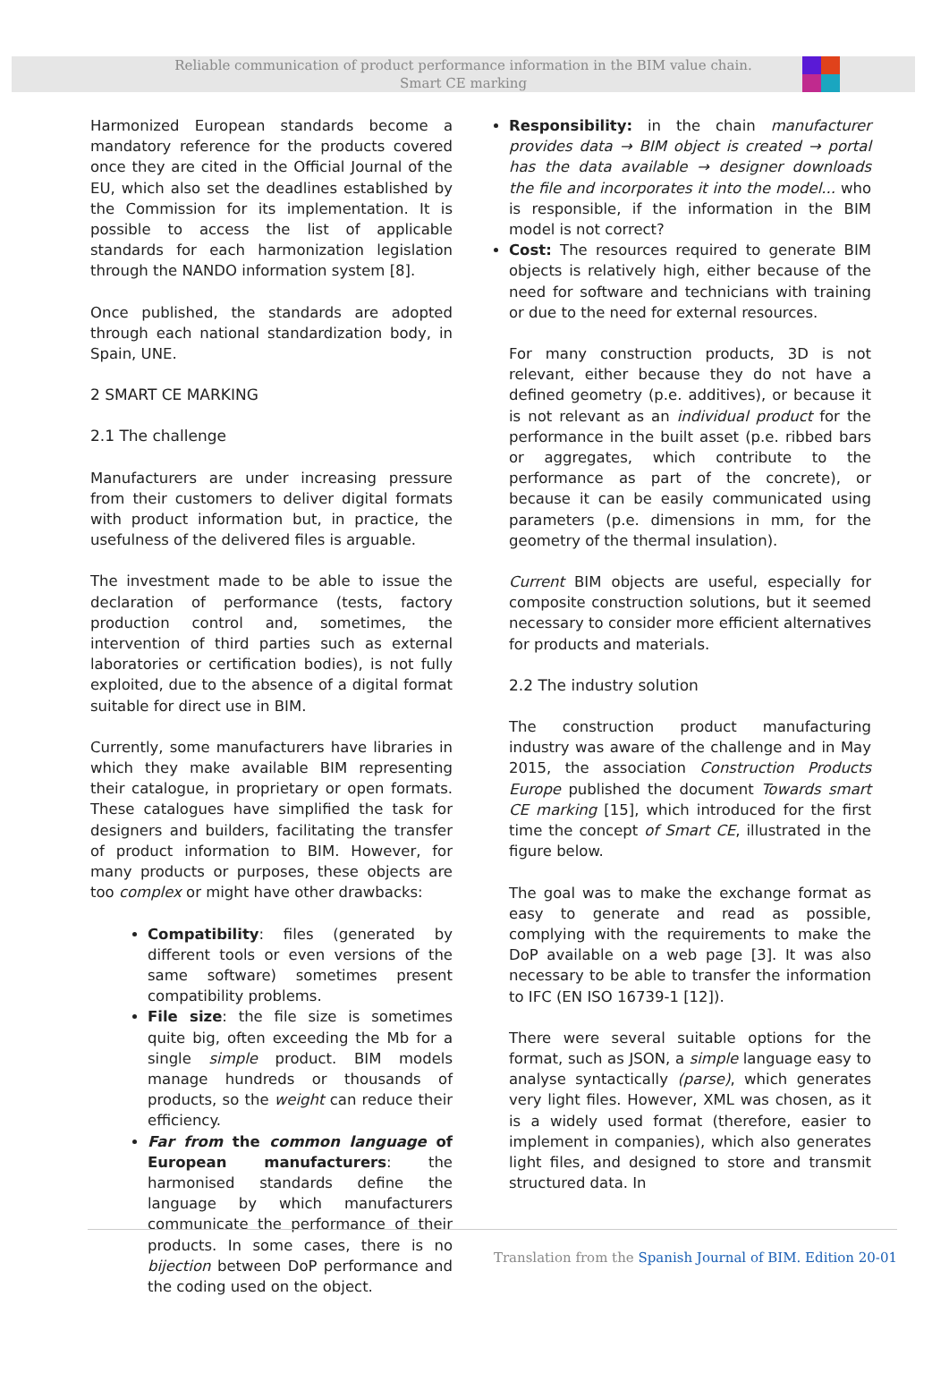Reliable communication of product performance information in the BIM value chain.
Smart CE marking
Harmonized European standards become a mandatory reference for the products covered once they are cited in the Official Journal of the EU, which also set the deadlines established by the Commission for its implementation. It is possible to access the list of applicable standards for each harmonization legislation through the NANDO information system [8].
Once published, the standards are adopted through each national standardization body, in Spain, UNE.
2 SMART CE MARKING
2.1 The challenge
Manufacturers are under increasing pressure from their customers to deliver digital formats with product information but, in practice, the usefulness of the delivered files is arguable.
The investment made to be able to issue the declaration of performance (tests, factory production control and, sometimes, the intervention of third parties such as external laboratories or certification bodies), is not fully exploited, due to the absence of a digital format suitable for direct use in BIM.
Currently, some manufacturers have libraries in which they make available BIM representing their catalogue, in proprietary or open formats. These catalogues have simplified the task for designers and builders, facilitating the transfer of product information to BIM. However, for many products or purposes, these objects are too complex or might have other drawbacks:
Compatibility: files (generated by different tools or even versions of the same software) sometimes present compatibility problems.
File size: the file size is sometimes quite big, often exceeding the Mb for a single simple product. BIM models manage hundreds or thousands of products, so the weight can reduce their efficiency.
Far from the common language of European manufacturers: the harmonised standards define the language by which manufacturers communicate the performance of their products. In some cases, there is no bijection between DoP performance and the coding used on the object.
Responsibility: in the chain manufacturer provides data → BIM object is created → portal has the data available → designer downloads the file and incorporates it into the model... who is responsible, if the information in the BIM model is not correct?
Cost: The resources required to generate BIM objects is relatively high, either because of the need for software and technicians with training or due to the need for external resources.
For many construction products, 3D is not relevant, either because they do not have a defined geometry (p.e. additives), or because it is not relevant as an individual product for the performance in the built asset (p.e. ribbed bars or aggregates, which contribute to the performance as part of the concrete), or because it can be easily communicated using parameters (p.e. dimensions in mm, for the geometry of the thermal insulation).
Current BIM objects are useful, especially for composite construction solutions, but it seemed necessary to consider more efficient alternatives for products and materials.
2.2 The industry solution
The construction product manufacturing industry was aware of the challenge and in May 2015, the association Construction Products Europe published the document Towards smart CE marking [15], which introduced for the first time the concept of Smart CE, illustrated in the figure below.
The goal was to make the exchange format as easy to generate and read as possible, complying with the requirements to make the DoP available on a web page [3]. It was also necessary to be able to transfer the information to IFC (EN ISO 16739-1 [12]).
There were several suitable options for the format, such as JSON, a simple language easy to analyse syntactically (parse), which generates very light files. However, XML was chosen, as it is a widely used format (therefore, easier to implement in companies), which also generates light files, and designed to store and transmit structured data. In
Translation from the Spanish Journal of BIM. Edition 20-01